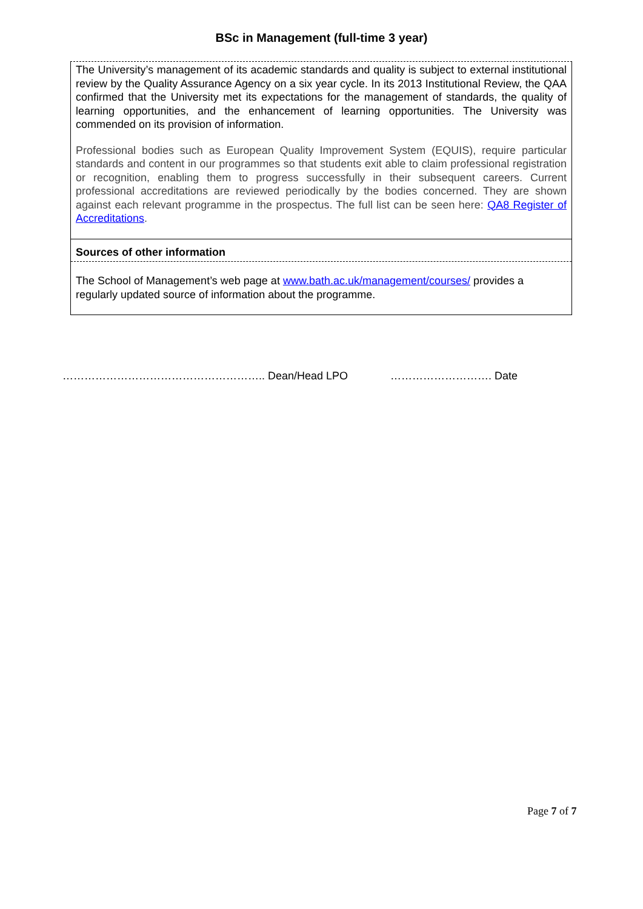BSc in Management (full-time 3 year)
The University’s management of its academic standards and quality is subject to external institutional review by the Quality Assurance Agency on a six year cycle. In its 2013 Institutional Review, the QAA confirmed that the University met its expectations for the management of standards, the quality of learning opportunities, and the enhancement of learning opportunities. The University was commended on its provision of information.
Professional bodies such as European Quality Improvement System (EQUIS), require particular standards and content in our programmes so that students exit able to claim professional registration or recognition, enabling them to progress successfully in their subsequent careers. Current professional accreditations are reviewed periodically by the bodies concerned. They are shown against each relevant programme in the prospectus. The full list can be seen here: QA8 Register of Accreditations.
Sources of other information
The School of Management’s web page at www.bath.ac.uk/management/courses/ provides a regularly updated source of information about the programme.
……………………………………………….. Dean/Head LPO ………………………. Date
Page 7 of 7